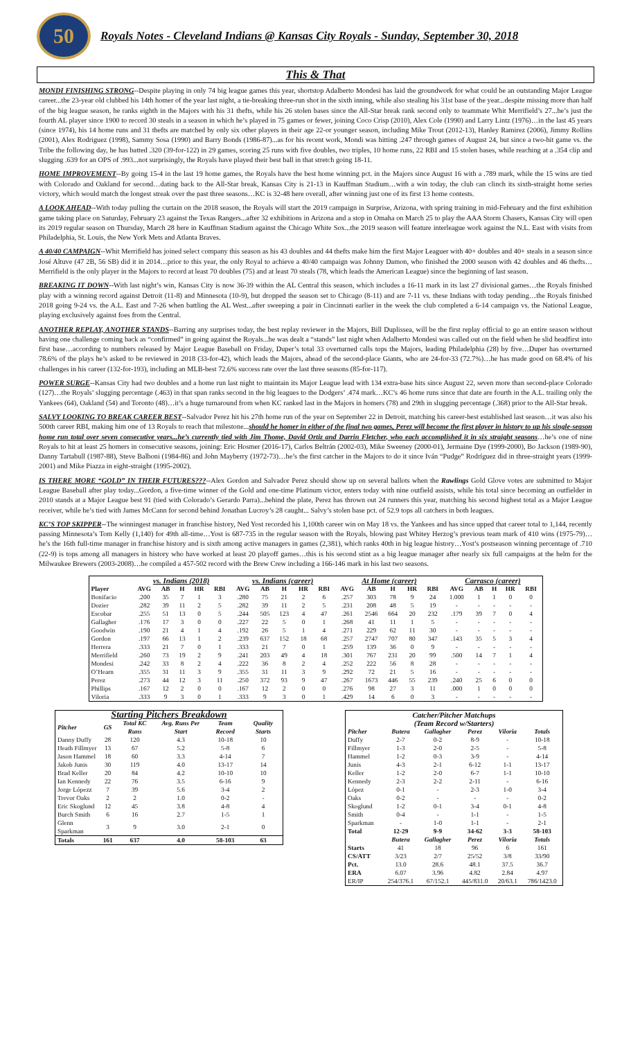50
Royals Notes - Cleveland Indians @ Kansas City Royals - Sunday, September 30, 2018
This & That
MONDI FINISHING STRONG--Despite playing in only 74 big league games this year, shortstop Adalberto Mondesi has laid the groundwork for what could be an outstanding Major League career...the 23-year old clubbed his 14th homer of the year last night, a tie-breaking three-run shot in the sixth inning, while also stealing his 31st base of the year...despite missing more than half of the big league season, he ranks eighth in the Majors with his 31 thefts, while his 26 stolen bases since the All-Star break rank second only to teammate Whit Merrifield’s 27...he’s just the fourth AL player since 1900 to record 30 steals in a season in which he’s played in 75 games or fewer, joining Coco Crisp (2010), Alex Cole (1990) and Larry Lintz (1976)…in the last 45 years (since 1974), his 14 home runs and 31 thefts are matched by only six other players in their age 22-or younger season, including Mike Trout (2012-13), Hanley Ramirez (2006), Jimmy Rollins (2001), Alex Rodriguez (1998), Sammy Sosa (1990) and Barry Bonds (1986-87)...as for his recent work, Mondi was hitting .247 through games of August 24, but since a two-hit game vs. the Tribe the following day, he has batted .320 (39-for-122) in 29 games, scoring 25 runs with five doubles, two triples, 10 home runs, 22 RBI and 15 stolen bases, while reaching at a .354 clip and slugging .639 for an OPS of .993...not surprisingly, the Royals have played their best ball in that stretch going 18-11.
HOME IMPROVEMENT--By going 15-4 in the last 19 home games, the Royals have the best home winning pct. in the Majors since August 16 with a .789 mark, while the 15 wins are tied with Colorado and Oakland for second…dating back to the All-Star break, Kansas City is 21-13 in Kauffman Stadium…with a win today, the club can clinch its sixth-straight home series victory, which would match the longest streak over the past three seasons…KC is 32-48 here overall, after winning just one of its first 13 home contests.
A LOOK AHEAD--With today pulling the curtain on the 2018 season, the Royals will start the 2019 campaign in Surprise, Arizona, with spring training in mid-February and the first exhibition game taking place on Saturday, February 23 against the Texas Rangers...after 32 exhibitions in Arizona and a stop in Omaha on March 25 to play the AAA Storm Chasers, Kansas City will open its 2019 regular season on Thursday, March 28 here in Kauffman Stadium against the Chicago White Sox...the 2019 season will feature interleague work against the N.L. East with visits from Philadelphia, St. Louis, the New York Mets and Atlanta Braves.
A 40/40 CAMPAIGN--Whit Merrifield has joined select company this season as his 43 doubles and 44 thefts make him the first Major Leaguer with 40+ doubles and 40+ steals in a season since José Altuve (47 2B, 56 SB) did it in 2014…prior to this year, the only Royal to achieve a 40/40 campaign was Johnny Damon, who finished the 2000 season with 42 doubles and 46 thefts…Merrifield is the only player in the Majors to record at least 70 doubles (75) and at least 70 steals (78, which leads the American League) since the beginning of last season.
BREAKING IT DOWN--With last night’s win, Kansas City is now 36-39 within the AL Central this season, which includes a 16-11 mark in its last 27 divisional games…the Royals finished play with a winning record against Detroit (11-8) and Minnesota (10-9), but dropped the season set to Chicago (8-11) and are 7-11 vs. these Indians with today pending…the Royals finished 2018 going 9-24 vs. the A.L. East and 7-26 when battling the AL West...after sweeping a pair in Cincinnati earlier in the week the club completed a 6-14 campaign vs. the National League, playing exclusively against foes from the Central.
ANOTHER REPLAY, ANOTHER STANDS--Barring any surprises today, the best replay reviewer in the Majors, Bill Duplissea, will be the first replay official to go an entire season without having one challenge coming back as “confirmed” in going against the Royals...he was dealt a “stands” last night when Adalberto Mondesi was called out on the field when he slid headfirst into first base…according to numbers released by Major League Baseball on Friday, Duper’s total 33 overturned calls tops the Majors, leading Philadelphia (28) by five…Duper has overturned 78.6% of the plays he’s asked to be reviewed in 2018 (33-for-42), which leads the Majors, ahead of the second-place Giants, who are 24-for-33 (72.7%)…he has made good on 68.4% of his challenges in his career (132-for-193), including an MLB-best 72.6% success rate over the last three seasons (85-for-117).
POWER SURGE--Kansas City had two doubles and a home run last night to maintain its Major League lead with 134 extra-base hits since August 22, seven more than second-place Colorado (127)…the Royals’ slugging percentage (.463) in that span ranks second in the big leagues to the Dodgers’ .474 mark…KC’s 46 home runs since that date are fourth in the A.L. trailing only the Yankees (64), Oakland (54) and Toronto (48)…it’s a huge turnaround from when KC ranked last in the Majors in homers (78) and 29th in slugging percentage (.368) prior to the All-Star break.
SALVY LOOKING TO BREAK CAREER BEST--Salvador Perez hit his 27th home run of the year on September 22 in Detroit, matching his career-best established last season…it was also his 500th career RBI, making him one of 13 Royals to reach that milestone...should he homer in either of the final two games, Perez will become the first player in history to up his single-season home run total over seven consecutive years...he’s currently tied with Jim Thome, David Ortiz and Darrin Fletcher, who each accomplished it in six straight seasons…he’s one of nine Royals to hit at least 25 homers in consecutive seasons, joining: Eric Hosmer (2016-17), Carlos Beltrán (2002-03), Mike Sweeney (2000-01), Jermaine Dye (1999-2000), Bo Jackson (1989-90), Danny Tartabull (1987-88), Steve Balboni (1984-86) and John Mayberry (1972-73)…he’s the first catcher in the Majors to do it since Iván “Pudge” Rodríguez did in three-straight years (1999-2001) and Mike Piazza in eight-straight (1995-2002).
IS THERE MORE “GOLD” IN THEIR FUTURES???--Alex Gordon and Salvador Perez should show up on several ballots when the Rawlings Gold Glove votes are submitted to Major League Baseball after play today...Gordon, a five-time winner of the Gold and one-time Platinum victor, enters today with nine outfield assists, while his total since becoming an outfielder in 2010 stands at a Major League best 91 (tied with Colorado’s Gerardo Parra)...behind the plate, Perez has thrown out 24 runners this year, matching his second highest total as a Major League receiver, while he’s tied with James McCann for second behind Jonathan Lucroy’s 28 caught... Salvy’s stolen base pct. of 52.9 tops all catchers in both leagues.
KC’S TOP SKIPPER--The winningest manager in franchise history, Ned Yost recorded his 1,100th career win on May 18 vs. the Yankees and has since upped that career total to 1,144, recently passing Minnesota’s Tom Kelly (1,140) for 49th all-time…Yost is 687-735 in the regular season with the Royals, blowing past Whitey Herzog’s previous team mark of 410 wins (1975-79)…he’s the 16th full-time manager in franchise history and is sixth among active managers in games (2,381), which ranks 40th in big league history…Yost’s postseason winning percentage of .710 (22-9) is tops among all managers in history who have worked at least 20 playoff games…this is his second stint as a big league manager after nearly six full campaigns at the helm for the Milwaukee Brewers (2003-2008)…he compiled a 457-502 record with the Brew Crew including a 166-146 mark in his last two seasons.
| | vs. Indians (2018) | | | | | vs. Indians (career) | | | | | At Home (career) | | | | | Carrasco (career) | | | | |
| --- | --- | --- | --- | --- | --- | --- | --- | --- | --- | --- | --- | --- | --- | --- | --- | --- | --- | --- | --- | --- |
| Player | AVG | AB | H | HR | RBI | AVG | AB | H | HR | RBI | AVG | AB | H | HR | RBI | AVG | AB | H | HR | RBI |
| Bonifacio | .200 | 35 | 7 | 1 | 3 | .280 | 75 | 21 | 2 | 6 | .257 | 303 | 78 | 9 | 24 | 1.000 | 1 | 1 | 0 | 0 |
| Dozier | .282 | 39 | 11 | 2 | 5 | .282 | 39 | 11 | 2 | 5 | .231 | 208 | 48 | 5 | 19 | - | - | - | - | - |
| Escobar | .255 | 51 | 13 | 0 | 5 | .244 | 505 | 123 | 4 | 47 | .261 | 2546 | 664 | 20 | 232 | .179 | 39 | 7 | 0 | 4 |
| Gallagher | .176 | 17 | 3 | 0 | 0 | .227 | 22 | 5 | 0 | 1 | .268 | 41 | 11 | 1 | 5 | - | - | - | - | - |
| Goodwin | .190 | 21 | 4 | 1 | 4 | .192 | 26 | 5 | 1 | 4 | .271 | 229 | 62 | 11 | 30 | - | - | - | - | - |
| Gordon | .197 | 66 | 13 | 1 | 2 | .239 | 637 | 152 | 18 | 68 | .257 | 2747 | 707 | 80 | 347 | .143 | 35 | 5 | 3 | 4 |
| Herrera | .333 | 21 | 7 | 0 | 1 | .333 | 21 | 7 | 0 | 1 | .259 | 139 | 36 | 0 | 9 | - | - | - | - | - |
| Merrifield | .260 | 73 | 19 | 2 | 9 | .241 | 203 | 49 | 4 | 18 | .301 | 767 | 231 | 20 | 99 | .500 | 14 | 7 | 1 | 4 |
| Mondesi | .242 | 33 | 8 | 2 | 4 | .222 | 36 | 8 | 2 | 4 | .252 | 222 | 56 | 8 | 28 | - | - | - | - | - |
| O’Hearn | .355 | 31 | 11 | 3 | 9 | .355 | 31 | 11 | 3 | 9 | .292 | 72 | 21 | 5 | 16 | - | - | - | - | - |
| Perez | .273 | 44 | 12 | 3 | 11 | .250 | 372 | 93 | 9 | 47 | .267 | 1673 | 446 | 55 | 239 | .240 | 25 | 6 | 0 | 0 |
| Phillips | .167 | 12 | 2 | 0 | 0 | .167 | 12 | 2 | 0 | 0 | .276 | 98 | 27 | 3 | 11 | .000 | 1 | 0 | 0 | 0 |
| Viloria | .333 | 9 | 3 | 0 | 1 | .333 | 9 | 3 | 0 | 1 | .429 | 14 | 6 | 0 | 3 | - | - | - | - | - |
| Starting Pitchers Breakdown | | | | | |
| --- | --- | --- | --- | --- | --- |
| Pitcher | GS | Total KC Runs | Avg. Runs Per Start | Team Record | Quality Starts |
| Danny Duffy | 28 | 120 | 4.3 | 10-18 | 10 |
| Heath Fillmyer | 13 | 67 | 5.2 | 5-8 | 6 |
| Jason Hammel | 18 | 60 | 3.3 | 4-14 | 7 |
| Jakob Junis | 30 | 119 | 4.0 | 13-17 | 14 |
| Brad Keller | 20 | 84 | 4.2 | 10-10 | 10 |
| Ian Kennedy | 22 | 76 | 3.5 | 6-16 | 9 |
| Jorge Lópezz | 7 | 39 | 5.6 | 3-4 | 2 |
| Trevor Oaks | 2 | 2 | 1.0 | 0-2 | - |
| Eric Skoglund | 12 | 45 | 3.8 | 4-8 | 4 |
| Burch Smith | 6 | 16 | 2.7 | 1-5 | 1 |
| Glenn Sparkman | 3 | 9 | 3.0 | 2-1 | 0 |
| Totals | 161 | 637 | 4.0 | 58-103 | 63 |
| Catcher/Pitcher Matchups (Team Record w/Starters) | | | | | |
| --- | --- | --- | --- | --- | --- |
| Pitcher | Butera | Gallagher | Perez | Viloria | Totals |
| Duffy | 2-7 | 0-2 | 8-9 | - | 10-18 |
| Fillmyer | 1-3 | 2-0 | 2-5 | - | 5-8 |
| Hammel | 1-2 | 0-3 | 3-9 | - | 4-14 |
| Junis | 4-3 | 2-1 | 6-12 | 1-1 | 13-17 |
| Keller | 1-2 | 2-0 | 6-7 | 1-1 | 10-10 |
| Kennedy | 2-3 | 2-2 | 2-11 | - | 6-16 |
| López | 0-1 | - | 2-3 | 1-0 | 3-4 |
| Oaks | 0-2 | - | - | - | 0-2 |
| Skoglund | 1-2 | 0-1 | 3-4 | 0-1 | 4-8 |
| Smith | 0-4 | - | 1-1 | - | 1-5 |
| Sparkman | - | 1-0 | 1-1 | - | 2-1 |
| Total | 12-29 | 9-9 | 34-62 | 3-3 | 58-103 |
| | Butera | Gallagher | Perez | Viloria | Totals |
| Starts | 41 | 18 | 96 | 6 | 161 |
| CS/ATT | 3/23 | 2/7 | 25/52 | 3/8 | 33/90 |
| Pct. | 13.0 | 28.6 | 48.1 | 37.5 | 36.7 |
| ERA | 6.07 | 3.96 | 4.82 | 2.84 | 4.97 |
| ER/IP | 254/376.1 | 67/152.1 | 445/831.0 | 20/63.1 | 786/1423.0 |